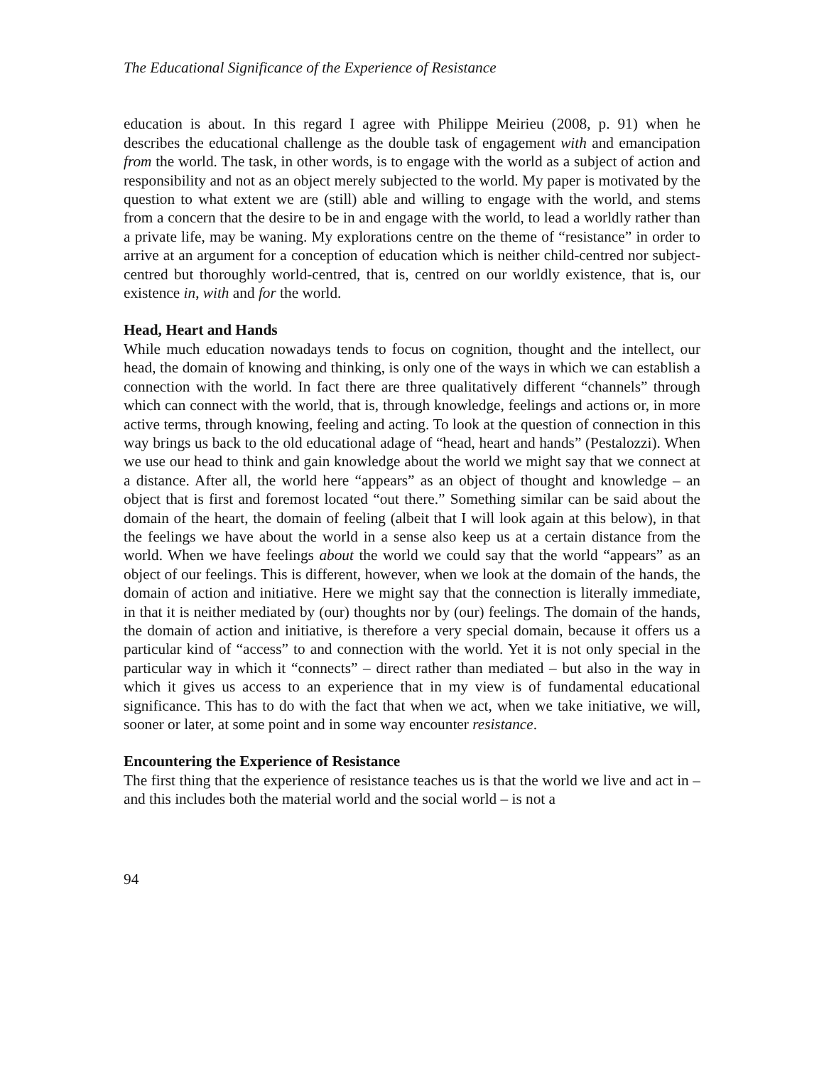The Educational Significance of the Experience of Resistance
education is about. In this regard I agree with Philippe Meirieu (2008, p. 91) when he describes the educational challenge as the double task of engagement with and emancipation from the world. The task, in other words, is to engage with the world as a subject of action and responsibility and not as an object merely subjected to the world. My paper is motivated by the question to what extent we are (still) able and willing to engage with the world, and stems from a concern that the desire to be in and engage with the world, to lead a worldly rather than a private life, may be waning. My explorations centre on the theme of “resistance” in order to arrive at an argument for a conception of education which is neither child-centred nor subject-centred but thoroughly world-centred, that is, centred on our worldly existence, that is, our existence in, with and for the world.
Head, Heart and Hands
While much education nowadays tends to focus on cognition, thought and the intellect, our head, the domain of knowing and thinking, is only one of the ways in which we can establish a connection with the world. In fact there are three qualitatively different “channels” through which can connect with the world, that is, through knowledge, feelings and actions or, in more active terms, through knowing, feeling and acting. To look at the question of connection in this way brings us back to the old educational adage of “head, heart and hands” (Pestalozzi). When we use our head to think and gain knowledge about the world we might say that we connect at a distance. After all, the world here “appears” as an object of thought and knowledge – an object that is first and foremost located “out there.” Something similar can be said about the domain of the heart, the domain of feeling (albeit that I will look again at this below), in that the feelings we have about the world in a sense also keep us at a certain distance from the world. When we have feelings about the world we could say that the world “appears” as an object of our feelings. This is different, however, when we look at the domain of the hands, the domain of action and initiative. Here we might say that the connection is literally immediate, in that it is neither mediated by (our) thoughts nor by (our) feelings. The domain of the hands, the domain of action and initiative, is therefore a very special domain, because it offers us a particular kind of “access” to and connection with the world. Yet it is not only special in the particular way in which it “connects” – direct rather than mediated – but also in the way in which it gives us access to an experience that in my view is of fundamental educational significance. This has to do with the fact that when we act, when we take initiative, we will, sooner or later, at some point and in some way encounter resistance.
Encountering the Experience of Resistance
The first thing that the experience of resistance teaches us is that the world we live and act in – and this includes both the material world and the social world – is not a
94